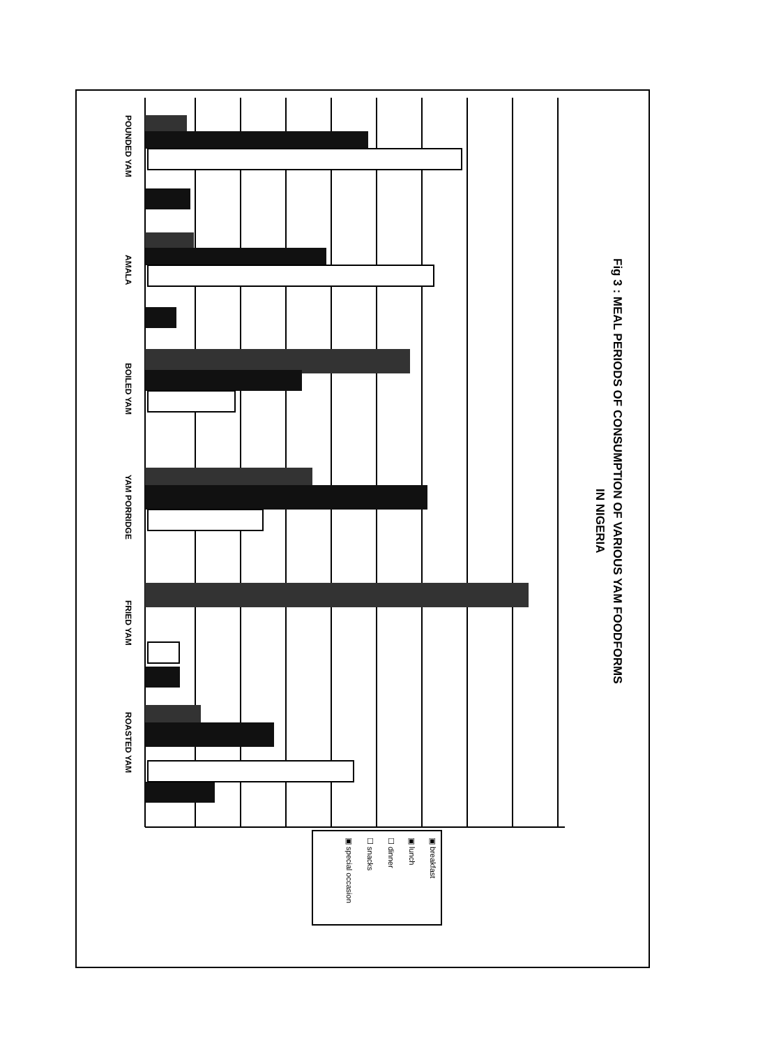Fig 3 : MEAL PERIODS OF CONSUMPTION OF VARIOUS YAM FOODFORMS
IN NIGERIA
POUNDED YAM
AMALA
BOILED YAM
YAM PORRIDGE
FRIED YAM
ROASTED YAM
▣ breakfast
▣ lunch
☐ dinner
☐ snacks
▣ special occasion